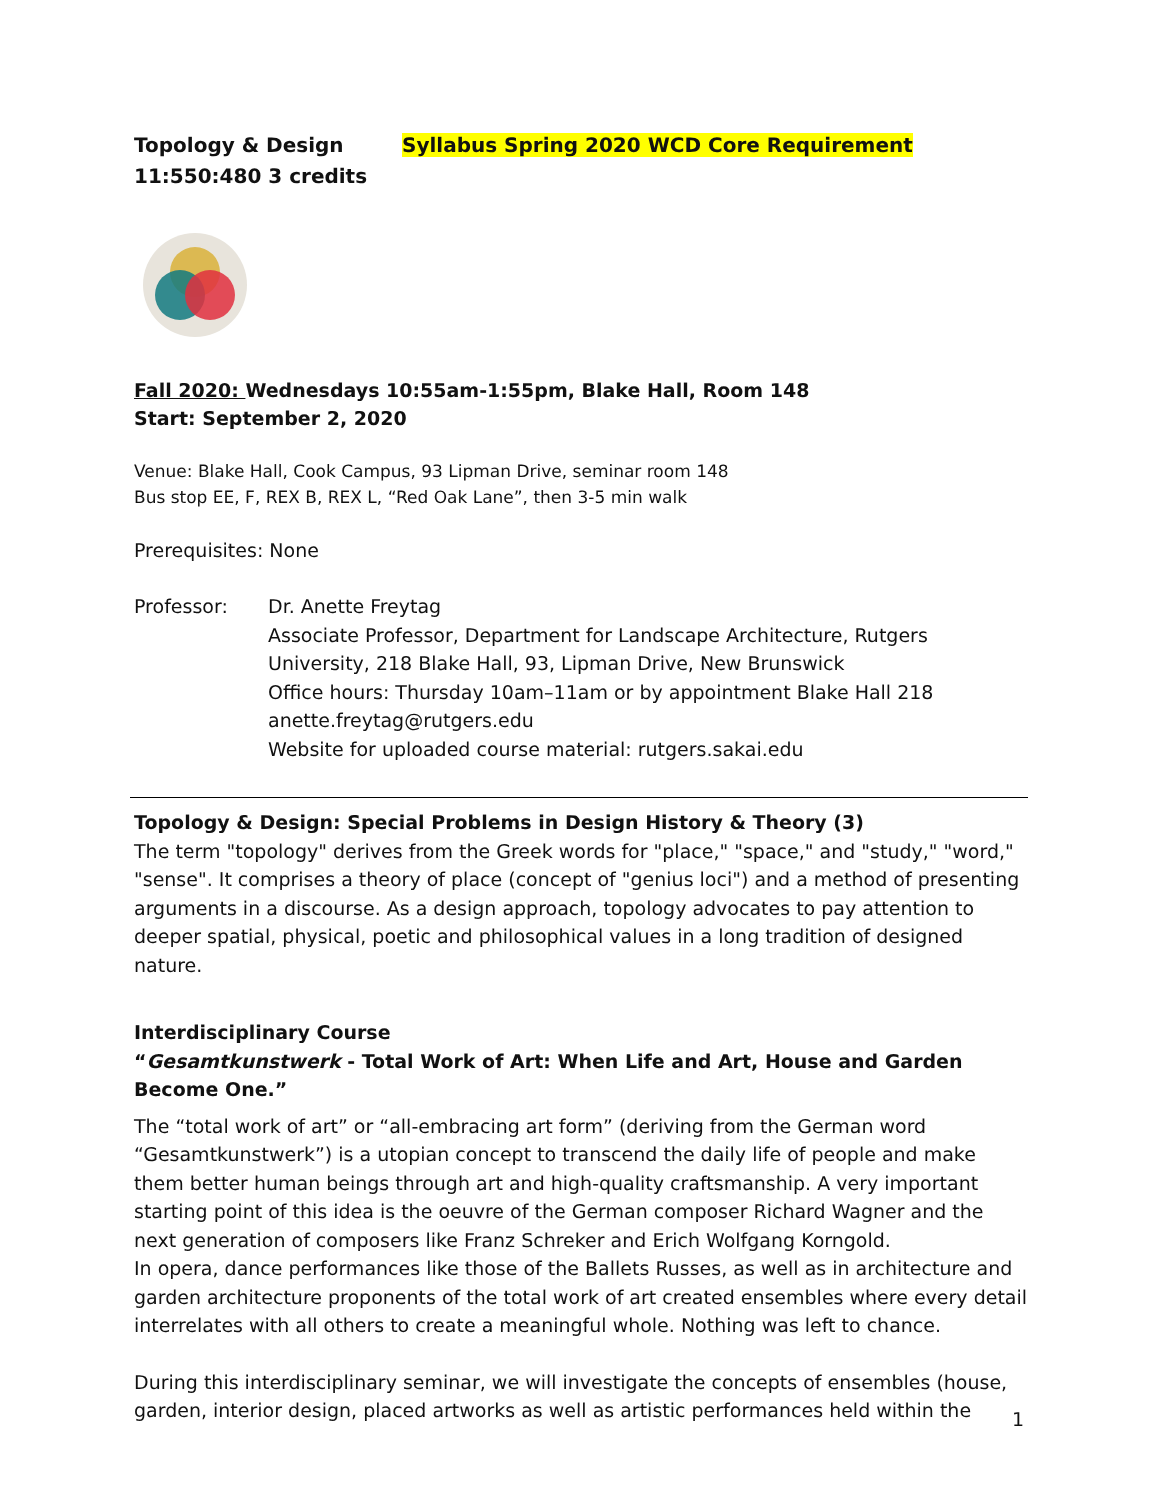Topology & Design
11:550:480 3 credits
Syllabus Spring 2020 WCD Core Requirement
Fall 2020: Wednesdays 10:55am-1:55pm, Blake Hall, Room 148
Start: September 2, 2020
Venue: Blake Hall, Cook Campus, 93 Lipman Drive, seminar room 148
Bus stop EE, F, REX B, REX L, “Red Oak Lane”, then 3-5 min walk
Prerequisites: None
Professor: Dr. Anette Freytag
Associate Professor, Department for Landscape Architecture, Rutgers University, 218 Blake Hall, 93, Lipman Drive, New Brunswick
Office hours: Thursday 10am–11am or by appointment Blake Hall 218
anette.freytag@rutgers.edu
Website for uploaded course material: rutgers.sakai.edu
Topology & Design: Special Problems in Design History & Theory (3)
The term "topology" derives from the Greek words for "place," "space," and "study," "word," "sense". It comprises a theory of place (concept of "genius loci") and a method of presenting arguments in a discourse. As a design approach, topology advocates to pay attention to deeper spatial, physical, poetic and philosophical values in a long tradition of designed nature.
Interdisciplinary Course
“Gesamtkunstwerk - Total Work of Art: When Life and Art, House and Garden Become One.”
The “total work of art” or “all-embracing art form” (deriving from the German word “Gesamtkunstwerk”) is a utopian concept to transcend the daily life of people and make them better human beings through art and high-quality craftsmanship. A very important starting point of this idea is the oeuvre of the German composer Richard Wagner and the next generation of composers like Franz Schreker and Erich Wolfgang Korngold.
In opera, dance performances like those of the Ballets Russes, as well as in architecture and garden architecture proponents of the total work of art created ensembles where every detail interrelates with all others to create a meaningful whole. Nothing was left to chance.
During this interdisciplinary seminar, we will investigate the concepts of ensembles (house, garden, interior design, placed artworks as well as artistic performances held within the
1